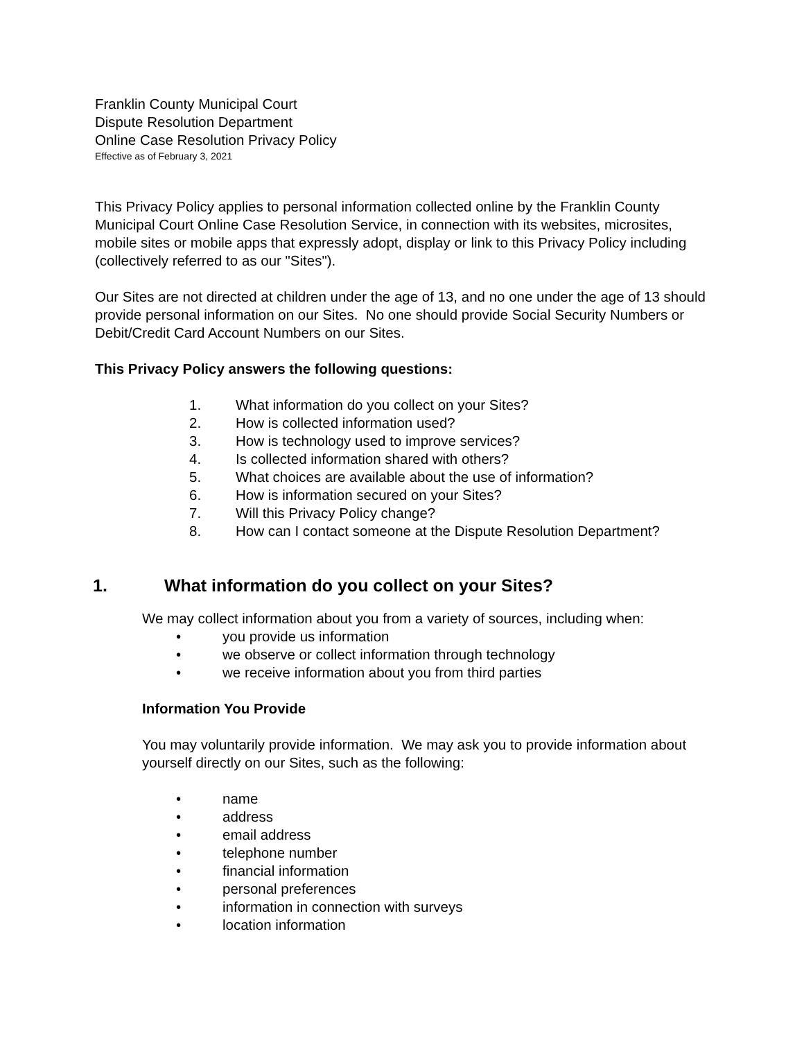Franklin County Municipal Court
Dispute Resolution Department
Online Case Resolution Privacy Policy
Effective as of February 3, 2021
This Privacy Policy applies to personal information collected online by the Franklin County Municipal Court Online Case Resolution Service, in connection with its websites, microsites, mobile sites or mobile apps that expressly adopt, display or link to this Privacy Policy including (collectively referred to as our "Sites").
Our Sites are not directed at children under the age of 13, and no one under the age of 13 should provide personal information on our Sites. No one should provide Social Security Numbers or Debit/Credit Card Account Numbers on our Sites.
This Privacy Policy answers the following questions:
1. What information do you collect on your Sites?
2. How is collected information used?
3. How is technology used to improve services?
4. Is collected information shared with others?
5. What choices are available about the use of information?
6. How is information secured on your Sites?
7. Will this Privacy Policy change?
8. How can I contact someone at the Dispute Resolution Department?
1. What information do you collect on your Sites?
We may collect information about you from a variety of sources, including when:
• you provide us information
• we observe or collect information through technology
• we receive information about you from third parties
Information You Provide
You may voluntarily provide information. We may ask you to provide information about yourself directly on our Sites, such as the following:
• name
• address
• email address
• telephone number
• financial information
• personal preferences
• information in connection with surveys
• location information